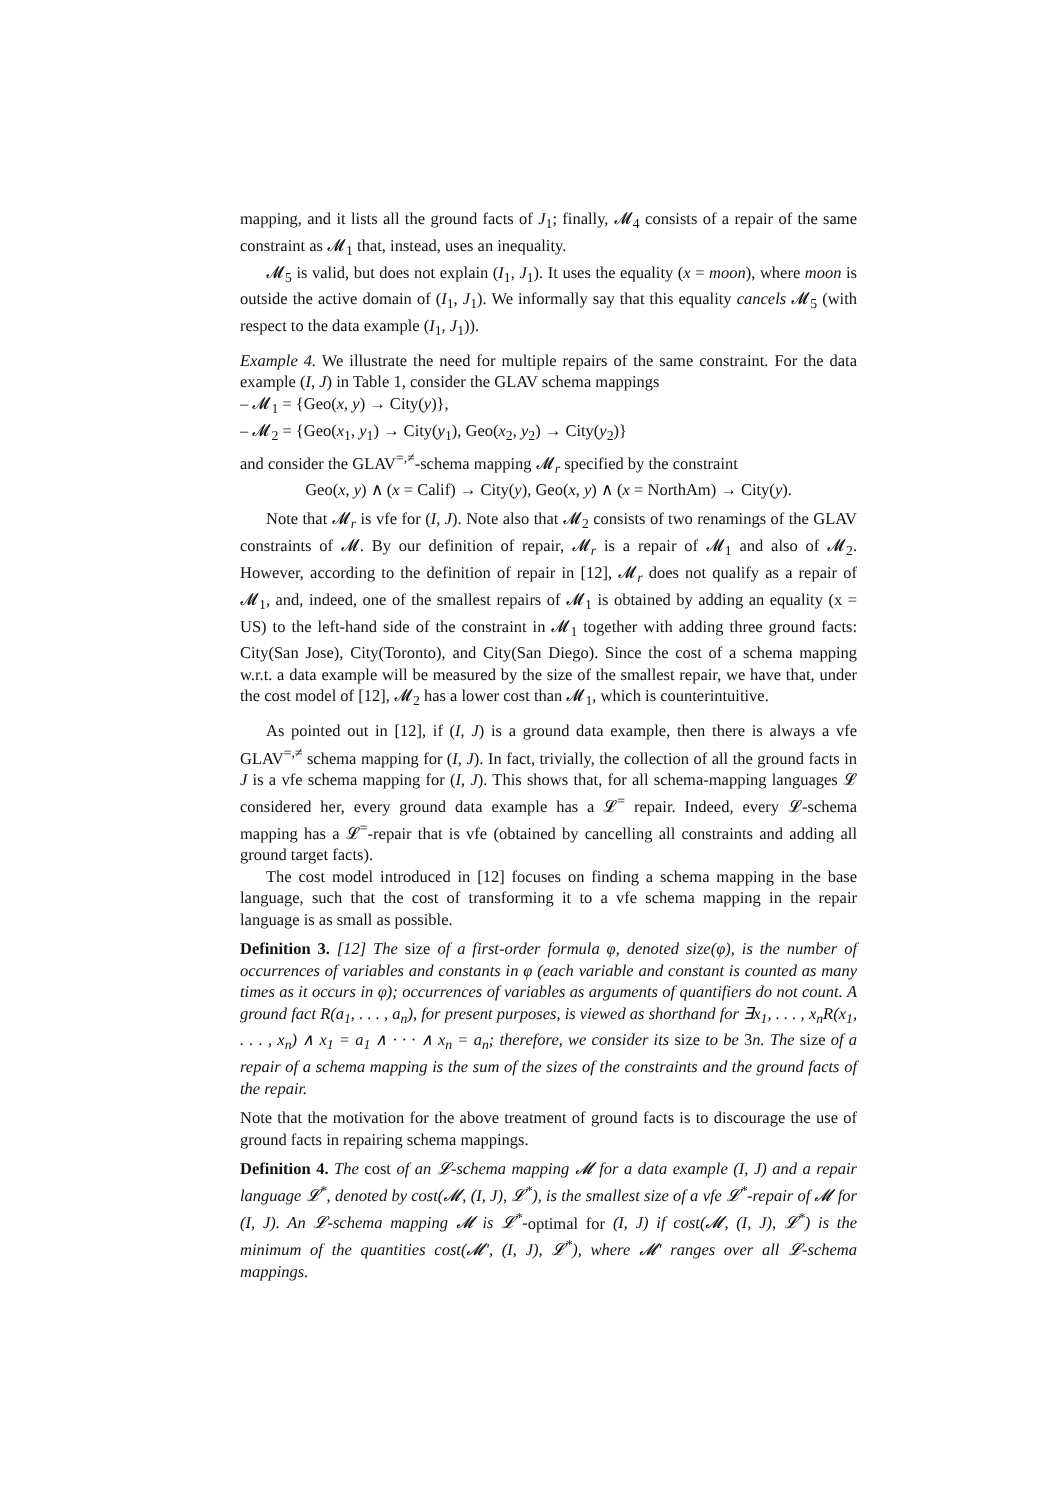mapping, and it lists all the ground facts of J<sub>1</sub>; finally, 𝓜<sub>4</sub> consists of a repair of the same constraint as 𝓜<sub>1</sub> that, instead, uses an inequality.
𝓜<sub>5</sub> is valid, but does not explain (I<sub>1</sub>, J<sub>1</sub>). It uses the equality (x = moon), where moon is outside the active domain of (I<sub>1</sub>, J<sub>1</sub>). We informally say that this equality cancels 𝓜<sub>5</sub> (with respect to the data example (I<sub>1</sub>, J<sub>1</sub>)).
Example 4. We illustrate the need for multiple repairs of the same constraint. For the data example (I, J) in Table 1, consider the GLAV schema mappings
– 𝓜<sub>1</sub> = {Geo(x, y) → City(y)},
– 𝓜<sub>2</sub> = {Geo(x<sub>1</sub>, y<sub>1</sub>) → City(y<sub>1</sub>), Geo(x<sub>2</sub>, y<sub>2</sub>) → City(y<sub>2</sub>)}
and consider the GLAV<sup>=,≠</sup>-schema mapping 𝓜<sub>r</sub> specified by the constraint
Geo(x, y) ∧ (x = Calif) → City(y), Geo(x, y) ∧ (x = NorthAm) → City(y).
Note that 𝓜<sub>r</sub> is vfe for (I, J). Note also that 𝓜<sub>2</sub> consists of two renamings of the GLAV constraints of 𝓜. By our definition of repair, 𝓜<sub>r</sub> is a repair of 𝓜<sub>1</sub> and also of 𝓜<sub>2</sub>. However, according to the definition of repair in [12], 𝓜<sub>r</sub> does not qualify as a repair of 𝓜<sub>1</sub>, and, indeed, one of the smallest repairs of 𝓜<sub>1</sub> is obtained by adding an equality (x = US) to the left-hand side of the constraint in 𝓜<sub>1</sub> together with adding three ground facts: City(San Jose), City(Toronto), and City(San Diego). Since the cost of a schema mapping w.r.t. a data example will be measured by the size of the smallest repair, we have that, under the cost model of [12], 𝓜<sub>2</sub> has a lower cost than 𝓜<sub>1</sub>, which is counterintuitive.
As pointed out in [12], if (I, J) is a ground data example, then there is always a vfe GLAV<sup>=,≠</sup> schema mapping for (I, J). In fact, trivially, the collection of all the ground facts in J is a vfe schema mapping for (I, J). This shows that, for all schema-mapping languages 𝓛 considered her, every ground data example has a 𝓛<sup>=</sup> repair. Indeed, every 𝓛-schema mapping has a 𝓛<sup>=</sup>-repair that is vfe (obtained by cancelling all constraints and adding all ground target facts).
The cost model introduced in [12] focuses on finding a schema mapping in the base language, such that the cost of transforming it to a vfe schema mapping in the repair language is as small as possible.
Definition 3. [12] The size of a first-order formula φ, denoted size(φ), is the number of occurrences of variables and constants in φ (each variable and constant is counted as many times as it occurs in φ); occurrences of variables as arguments of quantifiers do not count. A ground fact R(a<sub>1</sub>, . . . , a<sub>n</sub>), for present purposes, is viewed as shorthand for ∃x<sub>1</sub>, . . . , x<sub>n</sub>R(x<sub>1</sub>, . . . , x<sub>n</sub>) ∧ x<sub>1</sub> = a<sub>1</sub> ∧ · · · ∧ x<sub>n</sub> = a<sub>n</sub>; therefore, we consider its size to be 3n. The size of a repair of a schema mapping is the sum of the sizes of the constraints and the ground facts of the repair.
Note that the motivation for the above treatment of ground facts is to discourage the use of ground facts in repairing schema mappings.
Definition 4. The cost of an 𝓛-schema mapping 𝓜 for a data example (I, J) and a repair language 𝓛<sup>*</sup>, denoted by cost(𝓜, (I, J), 𝓛<sup>*</sup>), is the smallest size of a vfe 𝓛<sup>*</sup>-repair of 𝓜 for (I, J). An 𝓛-schema mapping 𝓜 is 𝓛<sup>*</sup>-optimal for (I, J) if cost(𝓜, (I, J), 𝓛<sup>*</sup>) is the minimum of the quantities cost(𝓜′, (I, J), 𝓛<sup>*</sup>), where 𝓜′ ranges over all 𝓛-schema mappings.